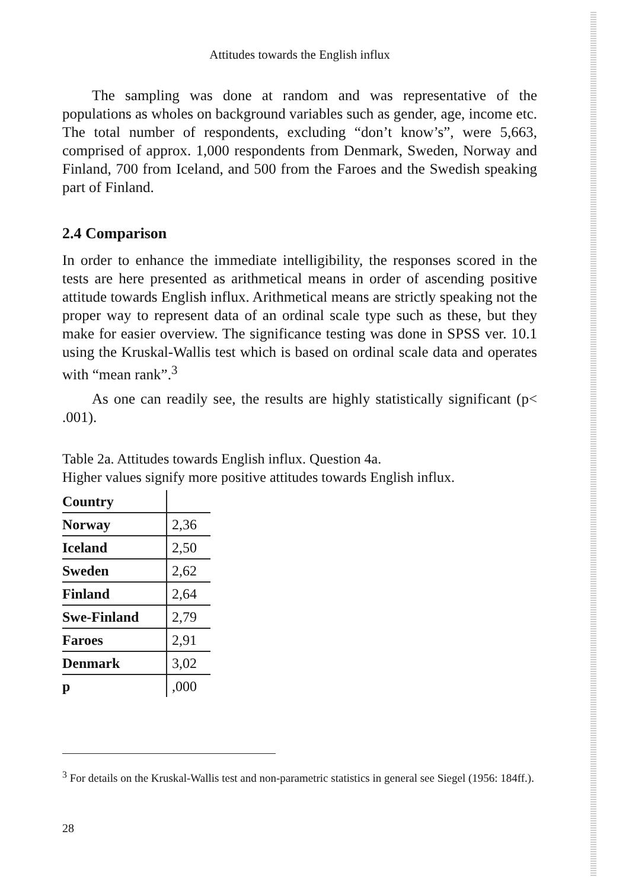Attitudes towards the English influx
The sampling was done at random and was representative of the populations as wholes on background variables such as gender, age, income etc. The total number of respondents, excluding “don’t know’s”, were 5,663, comprised of approx. 1,000 respondents from Denmark, Sweden, Norway and Finland, 700 from Iceland, and 500 from the Faroes and the Swedish speaking part of Finland.
2.4 Comparison
In order to enhance the immediate intelligibility, the responses scored in the tests are here presented as arithmetical means in order of ascending positive attitude towards English influx. Arithmetical means are strictly speaking not the proper way to represent data of an ordinal scale type such as these, but they make for easier overview. The significance testing was done in SPSS ver. 10.1 using the Kruskal-Wallis test which is based on ordinal scale data and operates with “mean rank”.<sup>3</sup>
As one can readily see, the results are highly statistically significant (p< .001).
Table 2a. Attitudes towards English influx. Question 4a.
Higher values signify more positive attitudes towards English influx.
| Country | |
| --- | --- |
| Norway | 2,36 |
| Iceland | 2,50 |
| Sweden | 2,62 |
| Finland | 2,64 |
| Swe-Finland | 2,79 |
| Faroes | 2,91 |
| Denmark | 3,02 |
| p | ,000 |
<sup>3</sup> For details on the Kruskal-Wallis test and non-parametric statistics in general see Siegel (1956: 184ff.).
28